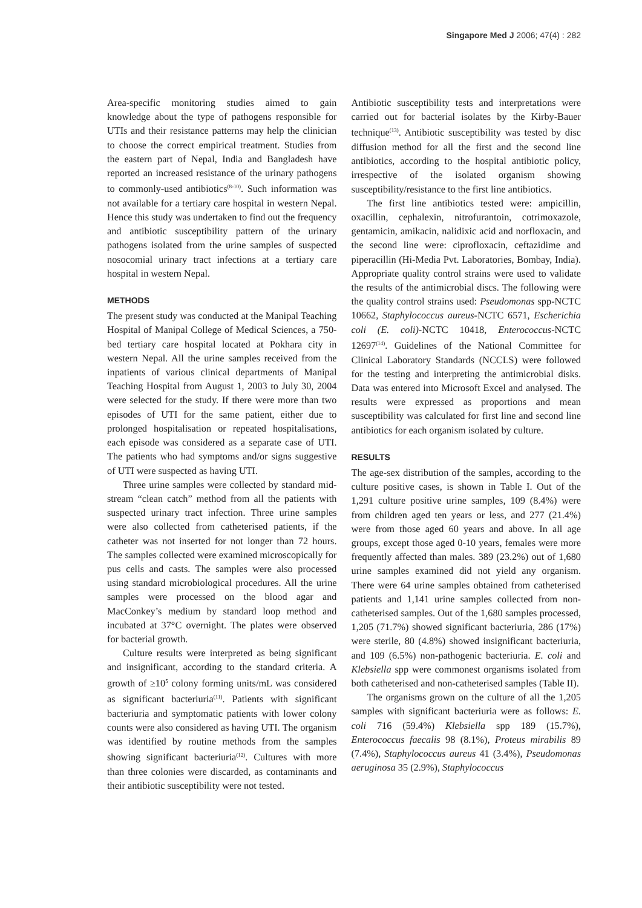Singapore Med J 2006; 47(4) : 282
Area-specific monitoring studies aimed to gain knowledge about the type of pathogens responsible for UTIs and their resistance patterns may help the clinician to choose the correct empirical treatment. Studies from the eastern part of Nepal, India and Bangladesh have reported an increased resistance of the urinary pathogens to commonly-used antibiotics<sup>(8-10)</sup>. Such information was not available for a tertiary care hospital in western Nepal. Hence this study was undertaken to find out the frequency and antibiotic susceptibility pattern of the urinary pathogens isolated from the urine samples of suspected nosocomial urinary tract infections at a tertiary care hospital in western Nepal.
METHODS
The present study was conducted at the Manipal Teaching Hospital of Manipal College of Medical Sciences, a 750-bed tertiary care hospital located at Pokhara city in western Nepal. All the urine samples received from the inpatients of various clinical departments of Manipal Teaching Hospital from August 1, 2003 to July 30, 2004 were selected for the study. If there were more than two episodes of UTI for the same patient, either due to prolonged hospitalisation or repeated hospitalisations, each episode was considered as a separate case of UTI. The patients who had symptoms and/or signs suggestive of UTI were suspected as having UTI.
Three urine samples were collected by standard mid-stream “clean catch” method from all the patients with suspected urinary tract infection. Three urine samples were also collected from catheterised patients, if the catheter was not inserted for not longer than 72 hours. The samples collected were examined microscopically for pus cells and casts. The samples were also processed using standard microbiological procedures. All the urine samples were processed on the blood agar and MacConkey’s medium by standard loop method and incubated at 37°C overnight. The plates were observed for bacterial growth.
Culture results were interpreted as being significant and insignificant, according to the standard criteria. A growth of ≥10<sup>5</sup> colony forming units/mL was considered as significant bacteriuria<sup>(11)</sup>. Patients with significant bacteriuria and symptomatic patients with lower colony counts were also considered as having UTI. The organism was identified by routine methods from the samples showing significant bacteriuria<sup>(12)</sup>. Cultures with more than three colonies were discarded, as contaminants and their antibiotic susceptibility were not tested.
Antibiotic susceptibility tests and interpretations were carried out for bacterial isolates by the Kirby-Bauer technique<sup>(13)</sup>. Antibiotic susceptibility was tested by disc diffusion method for all the first and the second line antibiotics, according to the hospital antibiotic policy, irrespective of the isolated organism showing susceptibility/resistance to the first line antibiotics.
The first line antibiotics tested were: ampicillin, oxacillin, cephalexin, nitrofurantoin, cotrimoxazole, gentamicin, amikacin, nalidixic acid and norfloxacin, and the second line were: ciprofloxacin, ceftazidime and piperacillin (Hi-Media Pvt. Laboratories, Bombay, India). Appropriate quality control strains were used to validate the results of the antimicrobial discs. The following were the quality control strains used: Pseudomonas spp-NCTC 10662, Staphylococcus aureus-NCTC 6571, Escherichia coli (E. coli)-NCTC 10418, Enterococcus-NCTC 12697<sup>(14)</sup>. Guidelines of the National Committee for Clinical Laboratory Standards (NCCLS) were followed for the testing and interpreting the antimicrobial disks. Data was entered into Microsoft Excel and analysed. The results were expressed as proportions and mean susceptibility was calculated for first line and second line antibiotics for each organism isolated by culture.
RESULTS
The age-sex distribution of the samples, according to the culture positive cases, is shown in Table I. Out of the 1,291 culture positive urine samples, 109 (8.4%) were from children aged ten years or less, and 277 (21.4%) were from those aged 60 years and above. In all age groups, except those aged 0-10 years, females were more frequently affected than males. 389 (23.2%) out of 1,680 urine samples examined did not yield any organism. There were 64 urine samples obtained from catheterised patients and 1,141 urine samples collected from non-catheterised samples. Out of the 1,680 samples processed, 1,205 (71.7%) showed significant bacteriuria, 286 (17%) were sterile, 80 (4.8%) showed insignificant bacteriuria, and 109 (6.5%) non-pathogenic bacteriuria. E. coli and Klebsiella spp were commonest organisms isolated from both catheterised and non-catheterised samples (Table II).
The organisms grown on the culture of all the 1,205 samples with significant bacteriuria were as follows: E. coli 716 (59.4%) Klebsiella spp 189 (15.7%), Enterococcus faecalis 98 (8.1%), Proteus mirabilis 89 (7.4%), Staphylococcus aureus 41 (3.4%), Pseudomonas aeruginosa 35 (2.9%), Staphylococcus